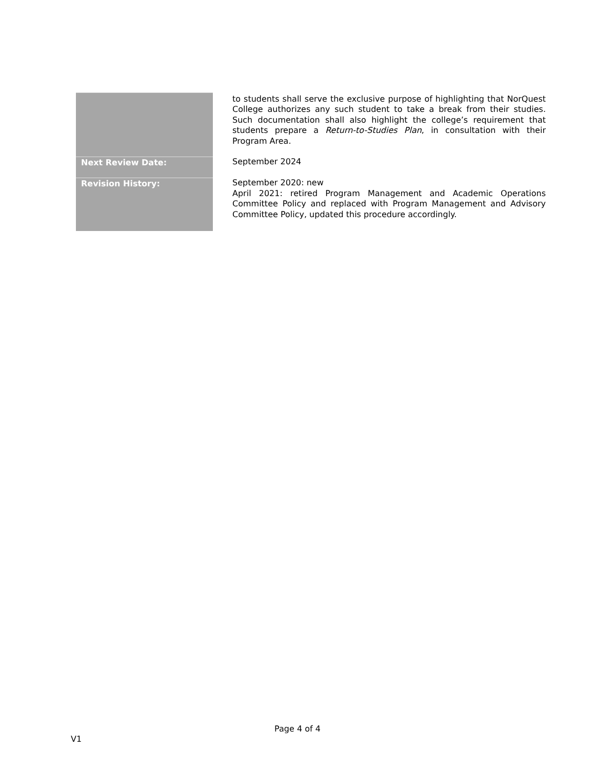| | to students shall serve the exclusive purpose of highlighting that NorQuest College authorizes any such student to take a break from their studies. Such documentation shall also highlight the college’s requirement that students prepare a Return-to-Studies Plan , in consultation with their Program Area. |
| Next Review Date: | September 2024 |
| Revision History: | September 2020: new April 2021: retired Program Management and Academic Operations Committee Policy and replaced with Program Management and Advisory Committee Policy, updated this procedure accordingly. |
Page 4 of 4
V1